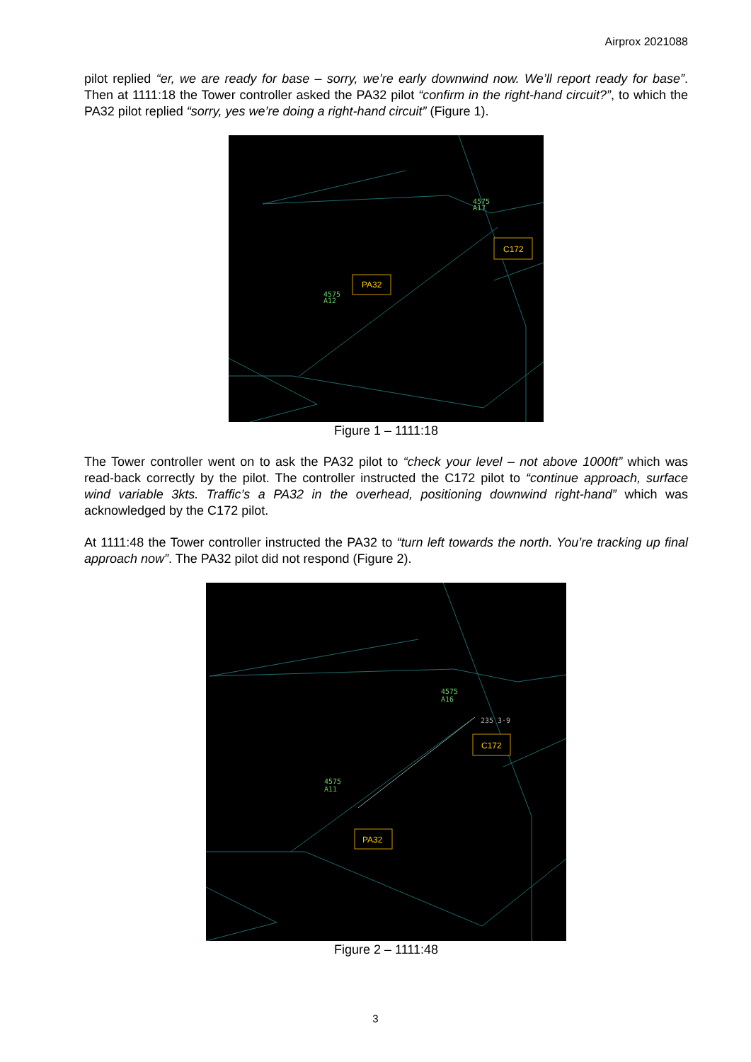Airprox 2021088
pilot replied “er, we are ready for base – sorry, we’re early downwind now. We’ll report ready for base”. Then at 1111:18 the Tower controller asked the PA32 pilot “confirm in the right-hand circuit?”, to which the PA32 pilot replied “sorry, yes we’re doing a right-hand circuit” (Figure 1).
4575
A17
4575
A12
C172
PA32
Figure 1 – 1111:18
The Tower controller went on to ask the PA32 pilot to “check your level – not above 1000ft” which was read-back correctly by the pilot. The controller instructed the C172 pilot to “continue approach, surface wind variable 3kts. Traffic’s a PA32 in the overhead, positioning downwind right-hand” which was acknowledged by the C172 pilot.
At 1111:48 the Tower controller instructed the PA32 to “turn left towards the north. You’re tracking up final approach now”. The PA32 pilot did not respond (Figure 2).
4575
A16
4575
A11
235 3·9
C172
PA32
Figure 2 – 1111:48
3